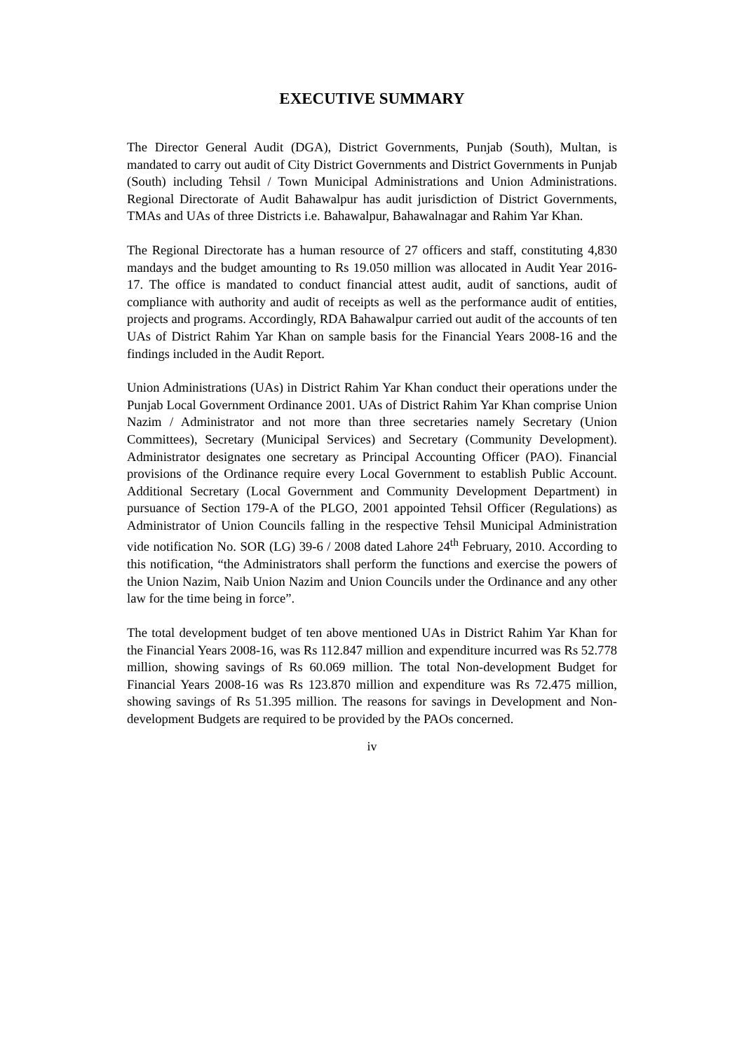EXECUTIVE SUMMARY
The Director General Audit (DGA), District Governments, Punjab (South), Multan, is mandated to carry out audit of City District Governments and District Governments in Punjab (South) including Tehsil / Town Municipal Administrations and Union Administrations. Regional Directorate of Audit Bahawalpur has audit jurisdiction of District Governments, TMAs and UAs of three Districts i.e. Bahawalpur, Bahawalnagar and Rahim Yar Khan.
The Regional Directorate has a human resource of 27 officers and staff, constituting 4,830 mandays and the budget amounting to Rs 19.050 million was allocated in Audit Year 2016-17. The office is mandated to conduct financial attest audit, audit of sanctions, audit of compliance with authority and audit of receipts as well as the performance audit of entities, projects and programs. Accordingly, RDA Bahawalpur carried out audit of the accounts of ten UAs of District Rahim Yar Khan on sample basis for the Financial Years 2008-16 and the findings included in the Audit Report.
Union Administrations (UAs) in District Rahim Yar Khan conduct their operations under the Punjab Local Government Ordinance 2001. UAs of District Rahim Yar Khan comprise Union Nazim / Administrator and not more than three secretaries namely Secretary (Union Committees), Secretary (Municipal Services) and Secretary (Community Development). Administrator designates one secretary as Principal Accounting Officer (PAO). Financial provisions of the Ordinance require every Local Government to establish Public Account. Additional Secretary (Local Government and Community Development Department) in pursuance of Section 179-A of the PLGO, 2001 appointed Tehsil Officer (Regulations) as Administrator of Union Councils falling in the respective Tehsil Municipal Administration vide notification No. SOR (LG) 39-6 / 2008 dated Lahore 24<sup>th</sup> February, 2010. According to this notification, “the Administrators shall perform the functions and exercise the powers of the Union Nazim, Naib Union Nazim and Union Councils under the Ordinance and any other law for the time being in force”.
The total development budget of ten above mentioned UAs in District Rahim Yar Khan for the Financial Years 2008-16, was Rs 112.847 million and expenditure incurred was Rs 52.778 million, showing savings of Rs 60.069 million. The total Non-development Budget for Financial Years 2008-16 was Rs 123.870 million and expenditure was Rs 72.475 million, showing savings of Rs 51.395 million. The reasons for savings in Development and Non-development Budgets are required to be provided by the PAOs concerned.
iv